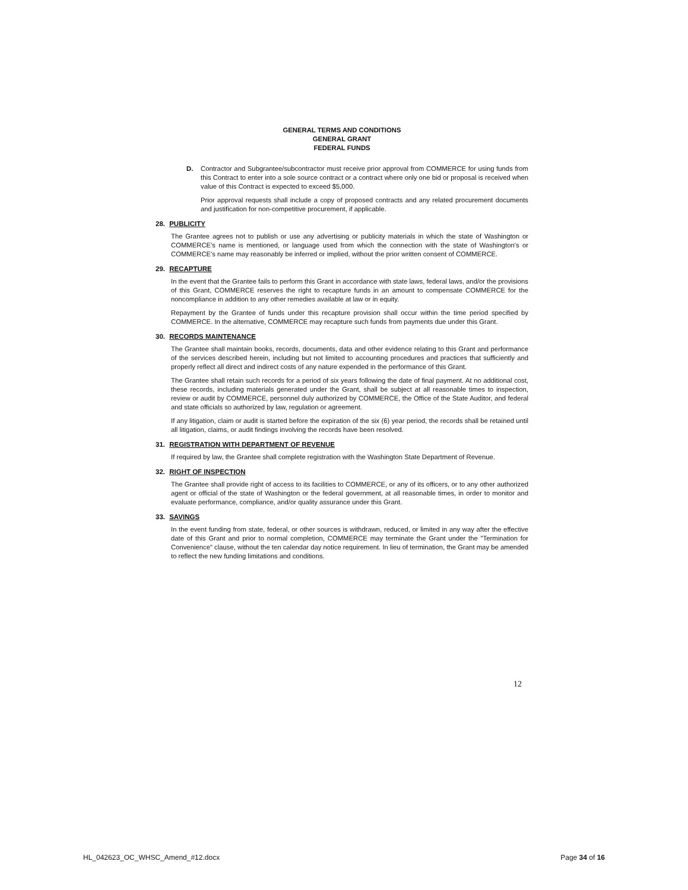GENERAL TERMS AND CONDITIONS
GENERAL GRANT
FEDERAL FUNDS
D. Contractor and Subgrantee/subcontractor must receive prior approval from COMMERCE for using funds from this Contract to enter into a sole source contract or a contract where only one bid or proposal is received when value of this Contract is expected to exceed $5,000.
Prior approval requests shall include a copy of proposed contracts and any related procurement documents and justification for non-competitive procurement, if applicable.
28. PUBLICITY
The Grantee agrees not to publish or use any advertising or publicity materials in which the state of Washington or COMMERCE's name is mentioned, or language used from which the connection with the state of Washington's or COMMERCE's name may reasonably be inferred or implied, without the prior written consent of COMMERCE.
29. RECAPTURE
In the event that the Grantee fails to perform this Grant in accordance with state laws, federal laws, and/or the provisions of this Grant, COMMERCE reserves the right to recapture funds in an amount to compensate COMMERCE for the noncompliance in addition to any other remedies available at law or in equity.
Repayment by the Grantee of funds under this recapture provision shall occur within the time period specified by COMMERCE. In the alternative, COMMERCE may recapture such funds from payments due under this Grant.
30. RECORDS MAINTENANCE
The Grantee shall maintain books, records, documents, data and other evidence relating to this Grant and performance of the services described herein, including but not limited to accounting procedures and practices that sufficiently and properly reflect all direct and indirect costs of any nature expended in the performance of this Grant.
The Grantee shall retain such records for a period of six years following the date of final payment. At no additional cost, these records, including materials generated under the Grant, shall be subject at all reasonable times to inspection, review or audit by COMMERCE, personnel duly authorized by COMMERCE, the Office of the State Auditor, and federal and state officials so authorized by law, regulation or agreement.
If any litigation, claim or audit is started before the expiration of the six (6) year period, the records shall be retained until all litigation, claims, or audit findings involving the records have been resolved.
31. REGISTRATION WITH DEPARTMENT OF REVENUE
If required by law, the Grantee shall complete registration with the Washington State Department of Revenue.
32. RIGHT OF INSPECTION
The Grantee shall provide right of access to its facilities to COMMERCE, or any of its officers, or to any other authorized agent or official of the state of Washington or the federal government, at all reasonable times, in order to monitor and evaluate performance, compliance, and/or quality assurance under this Grant.
33. SAVINGS
In the event funding from state, federal, or other sources is withdrawn, reduced, or limited in any way after the effective date of this Grant and prior to normal completion, COMMERCE may terminate the Grant under the "Termination for Convenience" clause, without the ten calendar day notice requirement. In lieu of termination, the Grant may be amended to reflect the new funding limitations and conditions.
12
HL_042623_OC_WHSC_Amend_#12.docx Page 34 of 16